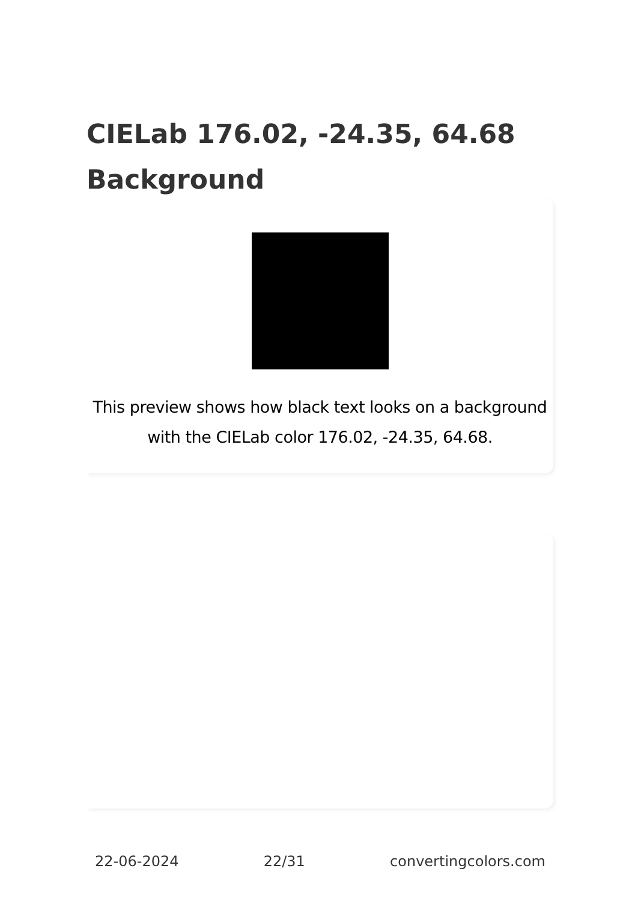CIELab 176.02, -24.35, 64.68 Background
This preview shows how black text looks on a background with the CIELab color 176.02, -24.35, 64.68.
22-06-2024 22/31 convertingcolors.com